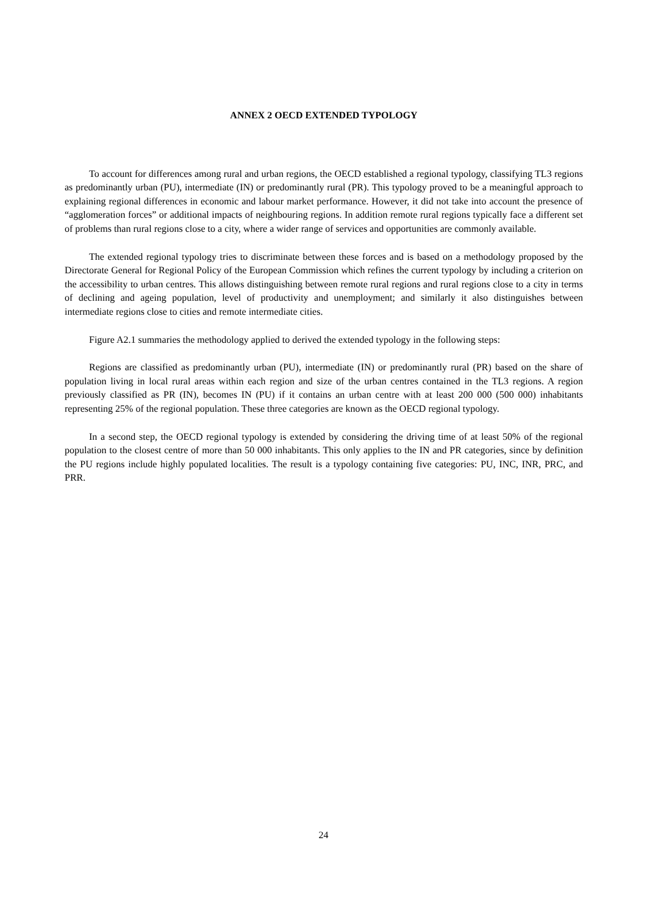ANNEX 2 OECD EXTENDED TYPOLOGY
To account for differences among rural and urban regions, the OECD established a regional typology, classifying TL3 regions as predominantly urban (PU), intermediate (IN) or predominantly rural (PR). This typology proved to be a meaningful approach to explaining regional differences in economic and labour market performance. However, it did not take into account the presence of “agglomeration forces” or additional impacts of neighbouring regions. In addition remote rural regions typically face a different set of problems than rural regions close to a city, where a wider range of services and opportunities are commonly available.
The extended regional typology tries to discriminate between these forces and is based on a methodology proposed by the Directorate General for Regional Policy of the European Commission which refines the current typology by including a criterion on the accessibility to urban centres. This allows distinguishing between remote rural regions and rural regions close to a city in terms of declining and ageing population, level of productivity and unemployment; and similarly it also distinguishes between intermediate regions close to cities and remote intermediate cities.
Figure A2.1 summaries the methodology applied to derived the extended typology in the following steps:
Regions are classified as predominantly urban (PU), intermediate (IN) or predominantly rural (PR) based on the share of population living in local rural areas within each region and size of the urban centres contained in the TL3 regions. A region previously classified as PR (IN), becomes IN (PU) if it contains an urban centre with at least 200 000 (500 000) inhabitants representing 25% of the regional population. These three categories are known as the OECD regional typology.
In a second step, the OECD regional typology is extended by considering the driving time of at least 50% of the regional population to the closest centre of more than 50 000 inhabitants. This only applies to the IN and PR categories, since by definition the PU regions include highly populated localities. The result is a typology containing five categories: PU, INC, INR, PRC, and PRR.
24